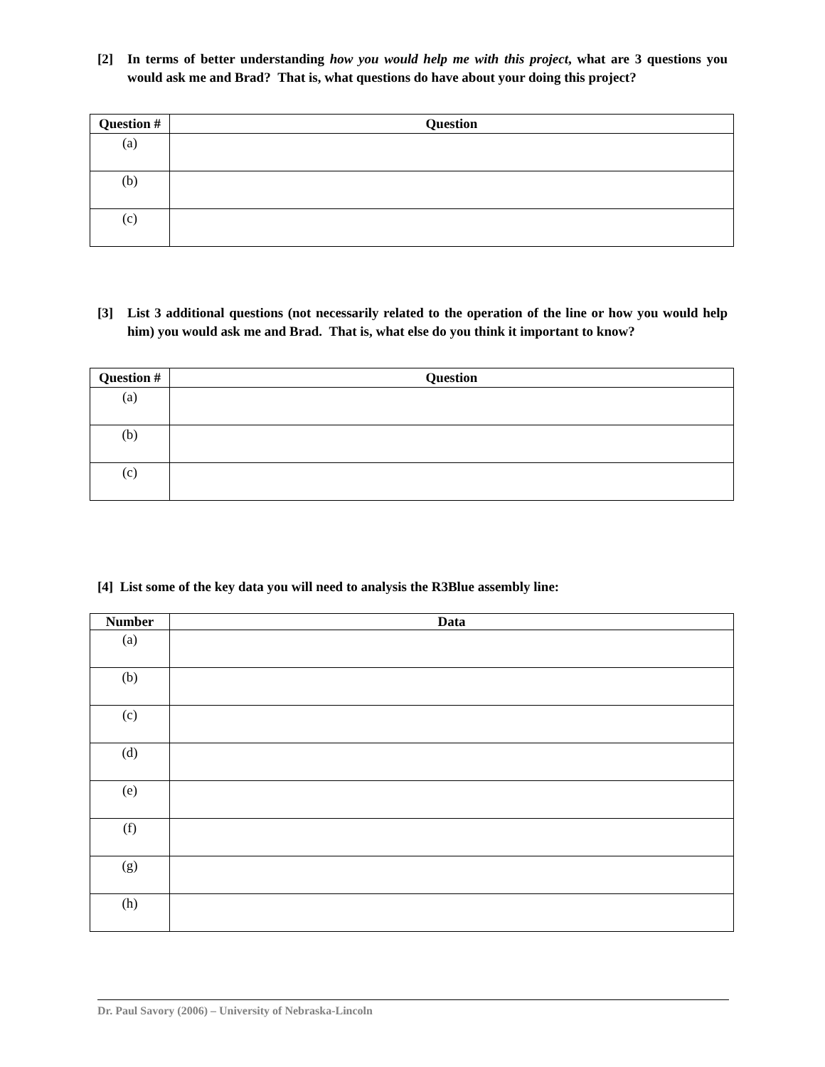[2] In terms of better understanding how you would help me with this project, what are 3 questions you would ask me and Brad? That is, what questions do have about your doing this project?
| Question # | Question |
| --- | --- |
| (a) | |
| (b) | |
| (c) | |
[3] List 3 additional questions (not necessarily related to the operation of the line or how you would help him) you would ask me and Brad. That is, what else do you think it important to know?
| Question # | Question |
| --- | --- |
| (a) | |
| (b) | |
| (c) | |
[4] List some of the key data you will need to analysis the R3Blue assembly line:
| Number | Data |
| --- | --- |
| (a) | |
| (b) | |
| (c) | |
| (d) | |
| (e) | |
| (f) | |
| (g) | |
| (h) | |
Dr. Paul Savory (2006) – University of Nebraska-Lincoln